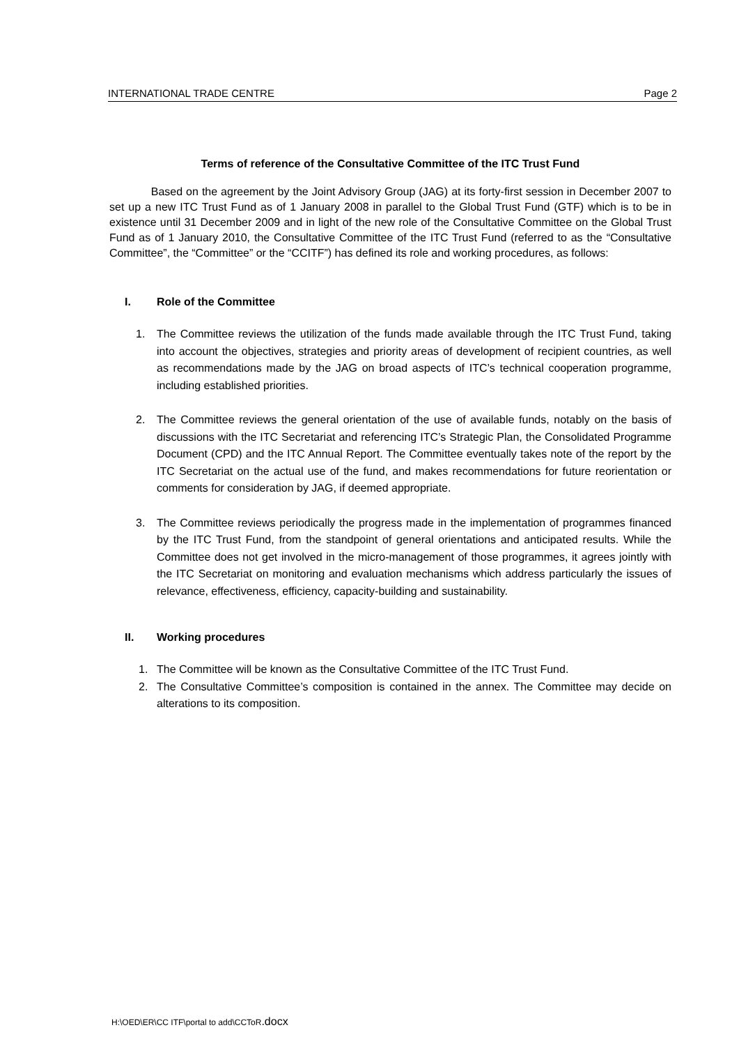INTERNATIONAL TRADE CENTRE Page 2
Terms of reference of the Consultative Committee of the ITC Trust Fund
Based on the agreement by the Joint Advisory Group (JAG) at its forty-first session in December 2007 to set up a new ITC Trust Fund as of 1 January 2008 in parallel to the Global Trust Fund (GTF) which is to be in existence until 31 December 2009 and in light of the new role of the Consultative Committee on the Global Trust Fund as of 1 January 2010, the Consultative Committee of the ITC Trust Fund (referred to as the “Consultative Committee”, the “Committee” or the “CCITF”) has defined its role and working procedures, as follows:
I. Role of the Committee
1. The Committee reviews the utilization of the funds made available through the ITC Trust Fund, taking into account the objectives, strategies and priority areas of development of recipient countries, as well as recommendations made by the JAG on broad aspects of ITC’s technical cooperation programme, including established priorities.
2. The Committee reviews the general orientation of the use of available funds, notably on the basis of discussions with the ITC Secretariat and referencing ITC’s Strategic Plan, the Consolidated Programme Document (CPD) and the ITC Annual Report. The Committee eventually takes note of the report by the ITC Secretariat on the actual use of the fund, and makes recommendations for future reorientation or comments for consideration by JAG, if deemed appropriate.
3. The Committee reviews periodically the progress made in the implementation of programmes financed by the ITC Trust Fund, from the standpoint of general orientations and anticipated results. While the Committee does not get involved in the micro-management of those programmes, it agrees jointly with the ITC Secretariat on monitoring and evaluation mechanisms which address particularly the issues of relevance, effectiveness, efficiency, capacity-building and sustainability.
II. Working procedures
1. The Committee will be known as the Consultative Committee of the ITC Trust Fund.
2. The Consultative Committee’s composition is contained in the annex. The Committee may decide on alterations to its composition.
H:\OED\ER\CC ITF\portal to add\CCToR.docx